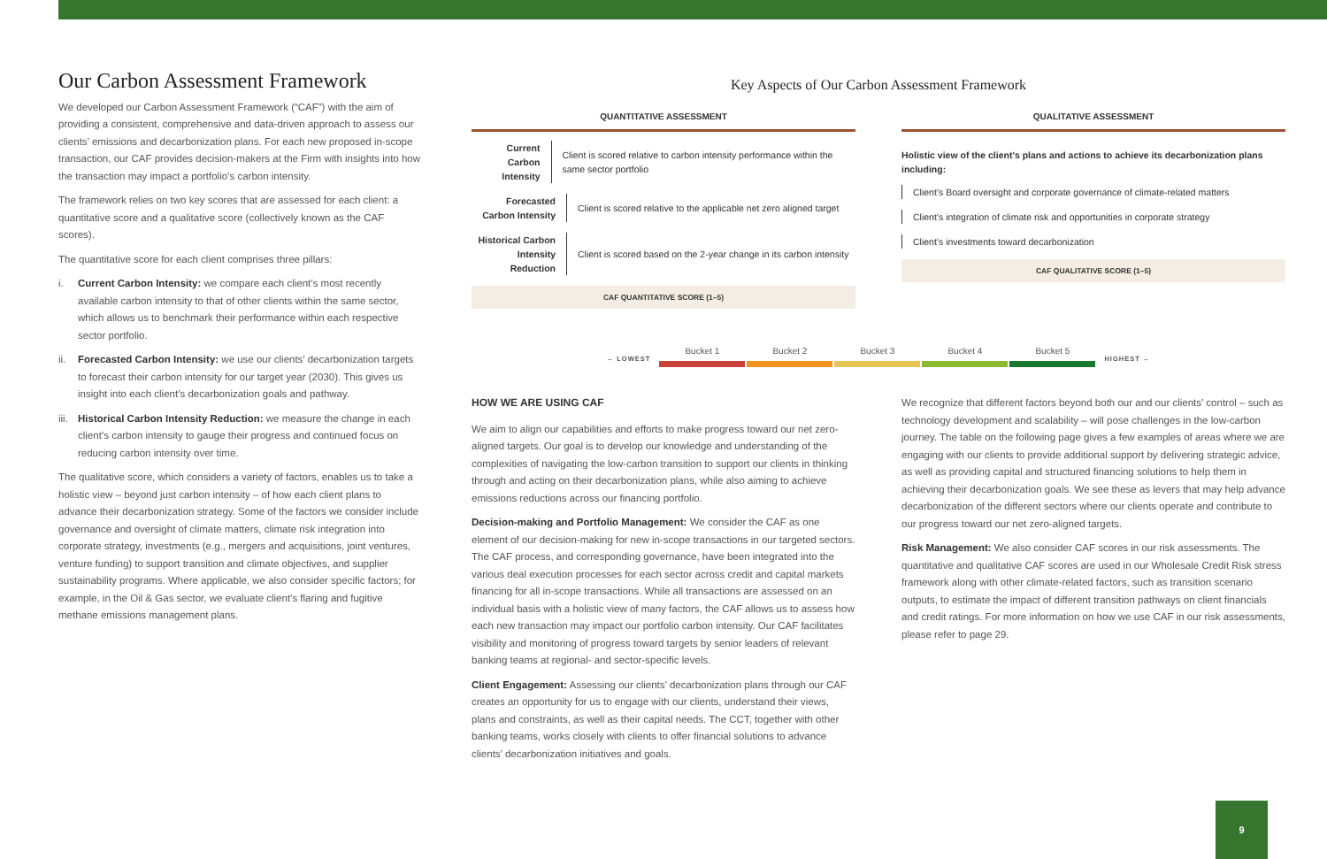Our Carbon Assessment Framework
We developed our Carbon Assessment Framework (“CAF”) with the aim of providing a consistent, comprehensive and data-driven approach to assess our clients’ emissions and decarbonization plans. For each new proposed in-scope transaction, our CAF provides decision-makers at the Firm with insights into how the transaction may impact a portfolio’s carbon intensity.
The framework relies on two key scores that are assessed for each client: a quantitative score and a qualitative score (collectively known as the CAF scores).
The quantitative score for each client comprises three pillars:
i. Current Carbon Intensity: we compare each client’s most recently available carbon intensity to that of other clients within the same sector, which allows us to benchmark their performance within each respective sector portfolio.
ii. Forecasted Carbon Intensity: we use our clients’ decarbonization targets to forecast their carbon intensity for our target year (2030). This gives us insight into each client’s decarbonization goals and pathway.
iii. Historical Carbon Intensity Reduction: we measure the change in each client’s carbon intensity to gauge their progress and continued focus on reducing carbon intensity over time.
The qualitative score, which considers a variety of factors, enables us to take a holistic view – beyond just carbon intensity – of how each client plans to advance their decarbonization strategy. Some of the factors we consider include governance and oversight of climate matters, climate risk integration into corporate strategy, investments (e.g., mergers and acquisitions, joint ventures, venture funding) to support transition and climate objectives, and supplier sustainability programs. Where applicable, we also consider specific factors; for example, in the Oil & Gas sector, we evaluate client’s flaring and fugitive methane emissions management plans.
Key Aspects of Our Carbon Assessment Framework
QUANTITATIVE ASSESSMENT
Current Carbon Intensity
Client is scored relative to carbon intensity performance within the same sector portfolio
Forecasted Carbon Intensity
Client is scored relative to the applicable net zero aligned target
Historical Carbon Intensity Reduction
Client is scored based on the 2-year change in its carbon intensity
CAF QUANTITATIVE SCORE (1–5)
QUALITATIVE ASSESSMENT
Holistic view of the client's plans and actions to achieve its decarbonization plans including:
Client’s Board oversight and corporate governance of climate-related matters
Client’s integration of climate risk and opportunities in corporate strategy
Client’s investments toward decarbonization
CAF QUALITATIVE SCORE (1–5)
→ LOWEST
Bucket 1
Bucket 2
Bucket 3
Bucket 4
Bucket 5
HIGHEST ←
HOW WE ARE USING CAF
We aim to align our capabilities and efforts to make progress toward our net zero-aligned targets. Our goal is to develop our knowledge and understanding of the complexities of navigating the low-carbon transition to support our clients in thinking through and acting on their decarbonization plans, while also aiming to achieve emissions reductions across our financing portfolio.
Decision-making and Portfolio Management: We consider the CAF as one element of our decision-making for new in-scope transactions in our targeted sectors. The CAF process, and corresponding governance, have been integrated into the various deal execution processes for each sector across credit and capital markets financing for all in-scope transactions. While all transactions are assessed on an individual basis with a holistic view of many factors, the CAF allows us to assess how each new transaction may impact our portfolio carbon intensity. Our CAF facilitates visibility and monitoring of progress toward targets by senior leaders of relevant banking teams at regional- and sector-specific levels.
Client Engagement: Assessing our clients’ decarbonization plans through our CAF creates an opportunity for us to engage with our clients, understand their views, plans and constraints, as well as their capital needs. The CCT, together with other banking teams, works closely with clients to offer financial solutions to advance clients’ decarbonization initiatives and goals.
We recognize that different factors beyond both our and our clients’ control – such as technology development and scalability – will pose challenges in the low-carbon journey. The table on the following page gives a few examples of areas where we are engaging with our clients to provide additional support by delivering strategic advice, as well as providing capital and structured financing solutions to help them in achieving their decarbonization goals. We see these as levers that may help advance decarbonization of the different sectors where our clients operate and contribute to our progress toward our net zero-aligned targets.
Risk Management: We also consider CAF scores in our risk assessments. The quantitative and qualitative CAF scores are used in our Wholesale Credit Risk stress framework along with other climate-related factors, such as transition scenario outputs, to estimate the impact of different transition pathways on client financials and credit ratings. For more information on how we use CAF in our risk assessments, please refer to page 29.
9